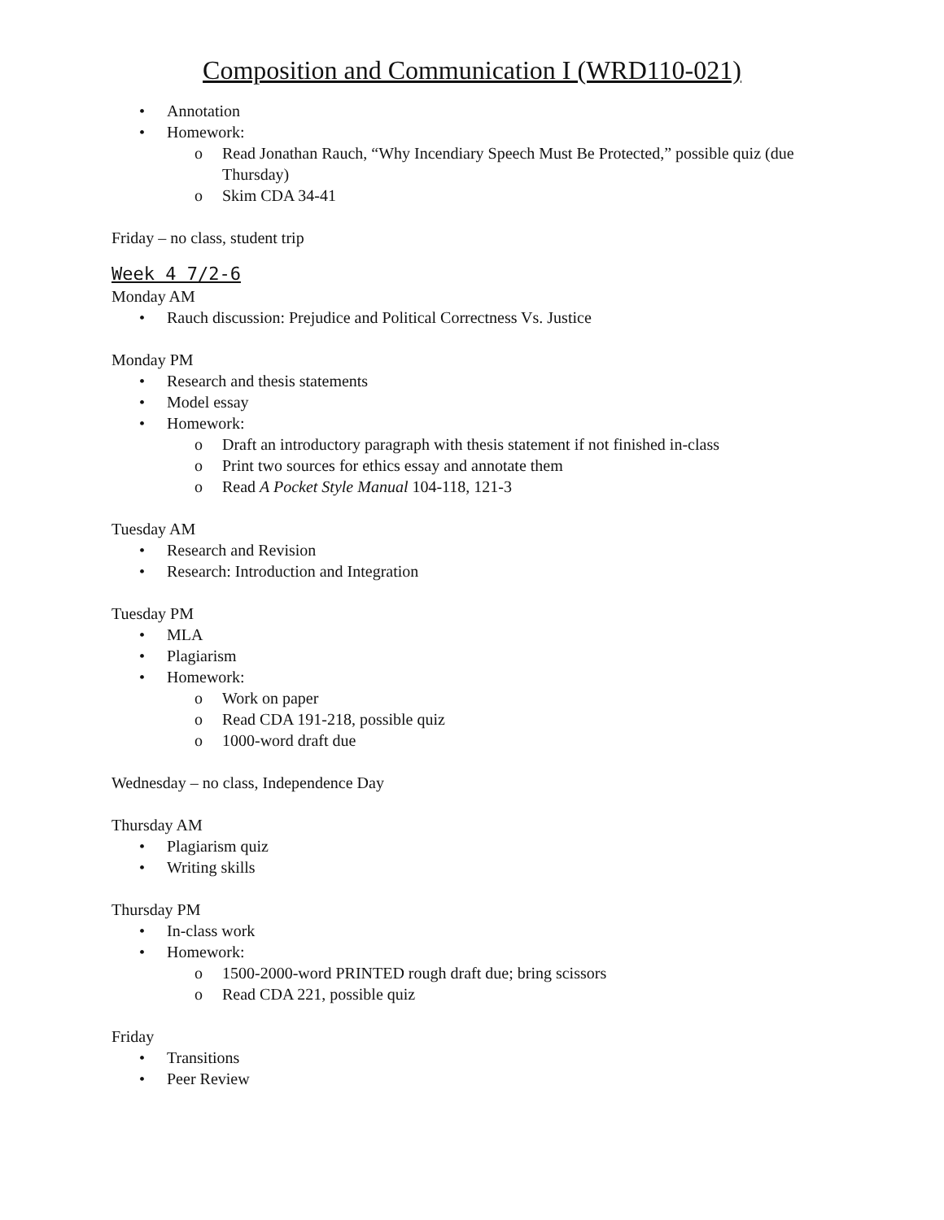Composition and Communication I (WRD110-021)
• Annotation
• Homework:
o Read Jonathan Rauch, “Why Incendiary Speech Must Be Protected,” possible quiz (due Thursday)
o Skim CDA 34-41
Friday – no class, student trip
Week 4 7/2-6
Monday AM
• Rauch discussion: Prejudice and Political Correctness Vs. Justice
Monday PM
• Research and thesis statements
• Model essay
• Homework:
o Draft an introductory paragraph with thesis statement if not finished in-class
o Print two sources for ethics essay and annotate them
o Read A Pocket Style Manual 104-118, 121-3
Tuesday AM
• Research and Revision
• Research: Introduction and Integration
Tuesday PM
• MLA
• Plagiarism
• Homework:
o Work on paper
o Read CDA 191-218, possible quiz
o 1000-word draft due
Wednesday – no class, Independence Day
Thursday AM
• Plagiarism quiz
• Writing skills
Thursday PM
• In-class work
• Homework:
o 1500-2000-word PRINTED rough draft due; bring scissors
o Read CDA 221, possible quiz
Friday
• Transitions
• Peer Review